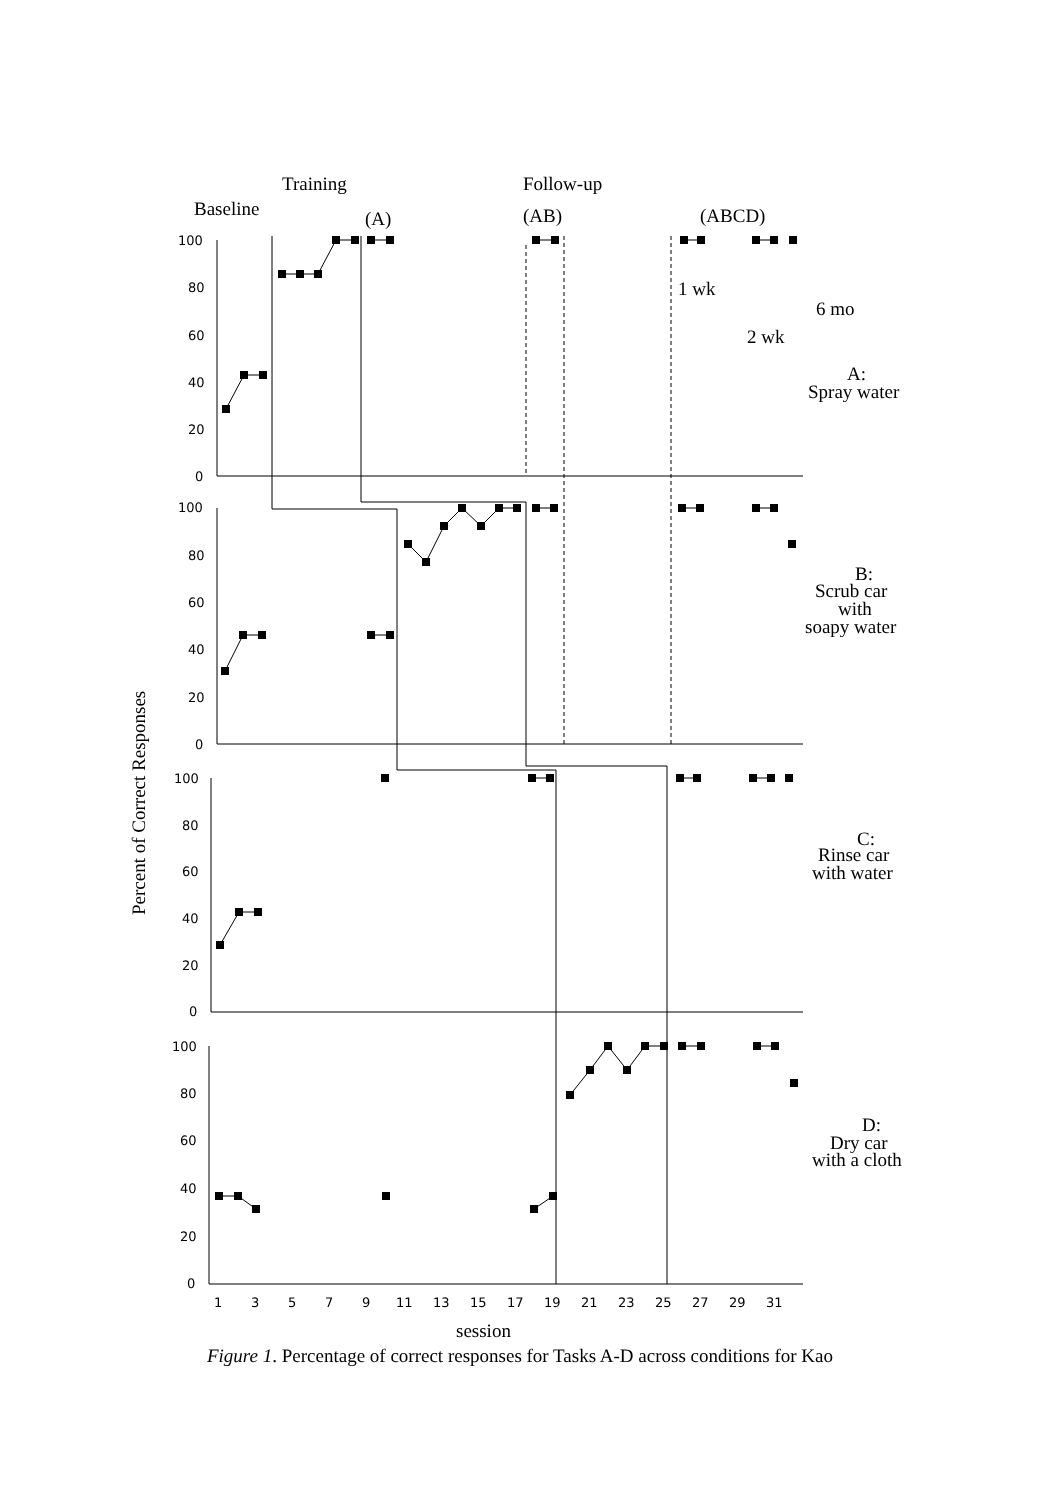Training
Baseline
(A)
Follow-up
(AB)
(ABCD)
1 wk
2 wk
6 mo
A:
Spray water
B:
Scrub car
with
soapy water
C:
Rinse car
with water
D:
Dry car
with a cloth
Percent of Correct Responses
session
100
80
60
40
20
0
100
80
60
40
20
0
100
80
60
40
20
0
100
80
60
40
20
0
1
3
5
7
9
11
13
15
17
19
21
23
25
27
29
31
Figure 1. Percentage of correct responses for Tasks A-D across conditions for Kao